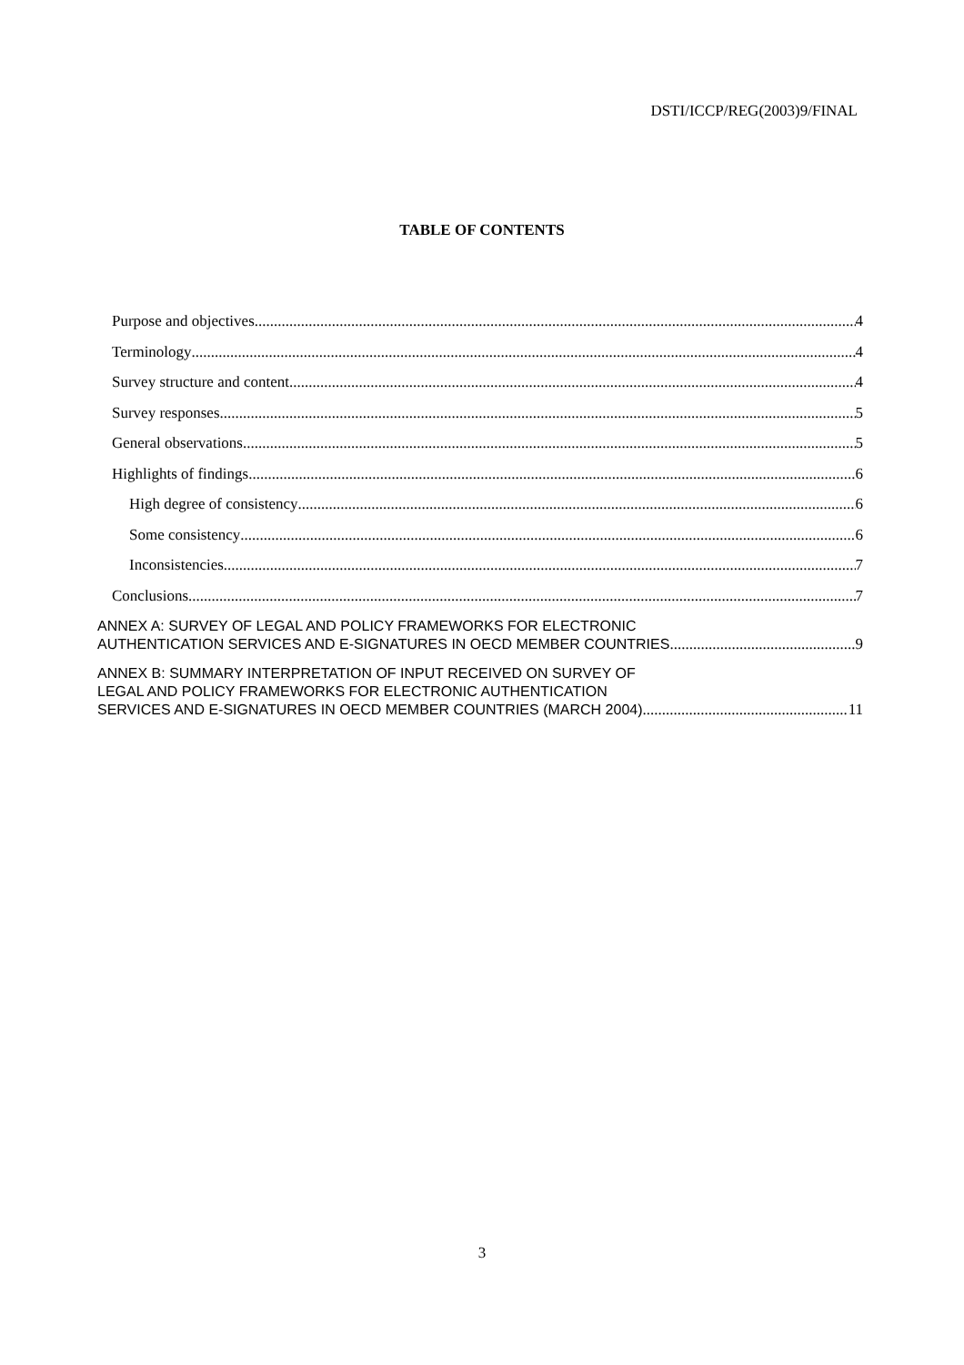DSTI/ICCP/REG(2003)9/FINAL
TABLE OF CONTENTS
Purpose and objectives 4
Terminology 4
Survey structure and content 4
Survey responses 5
General observations 5
Highlights of findings 6
High degree of consistency 6
Some consistency 6
Inconsistencies 7
Conclusions 7
ANNEX A: SURVEY OF LEGAL AND POLICY FRAMEWORKS FOR ELECTRONIC
AUTHENTICATION SERVICES AND E-SIGNATURES IN OECD MEMBER COUNTRIES 9
ANNEX B: SUMMARY INTERPRETATION OF INPUT RECEIVED ON SURVEY OF
LEGAL AND POLICY FRAMEWORKS FOR ELECTRONIC AUTHENTICATION
SERVICES AND E-SIGNATURES IN OECD MEMBER COUNTRIES (MARCH 2004) 11
3